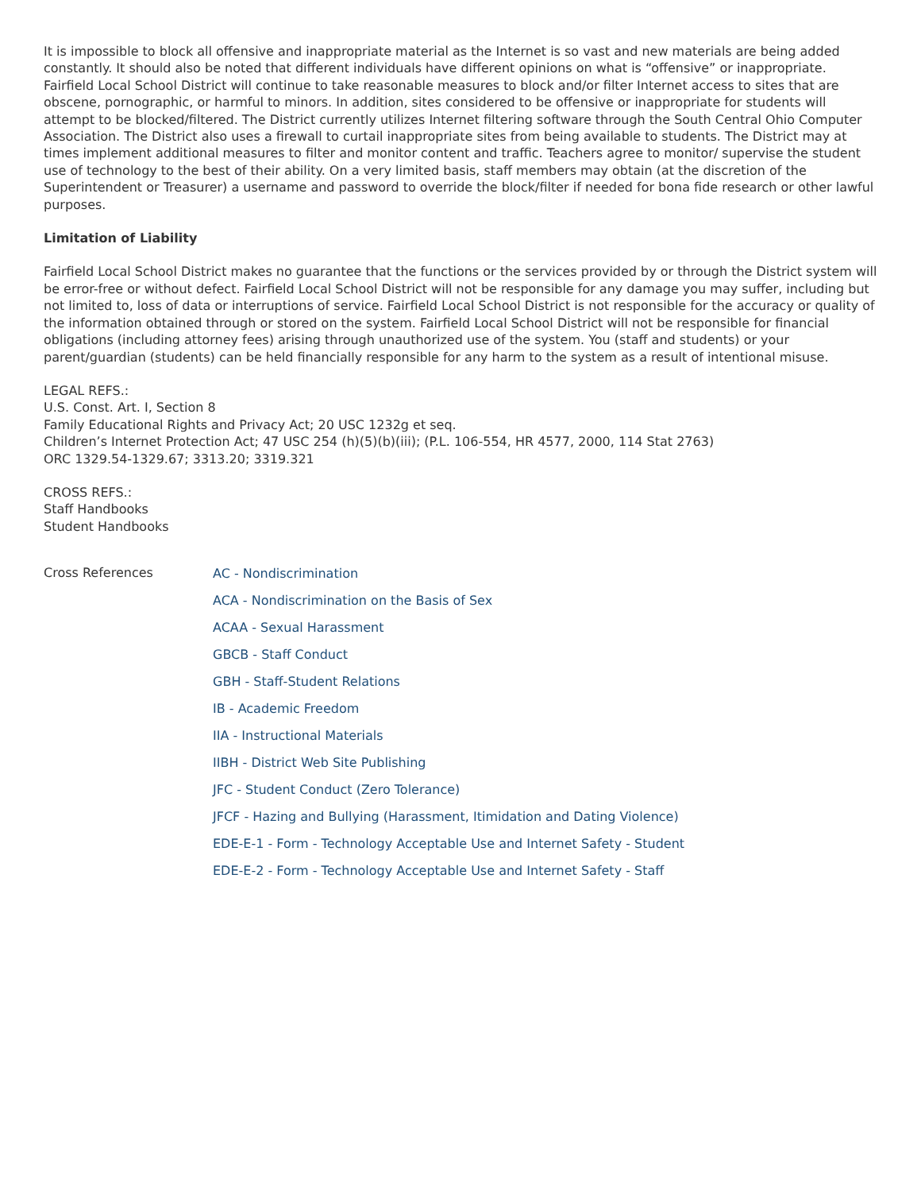It is impossible to block all offensive and inappropriate material as the Internet is so vast and new materials are being added constantly. It should also be noted that different individuals have different opinions on what is “offensive” or inappropriate. Fairfield Local School District will continue to take reasonable measures to block and/or filter Internet access to sites that are obscene, pornographic, or harmful to minors. In addition, sites considered to be offensive or inappropriate for students will attempt to be blocked/filtered. The District currently utilizes Internet filtering software through the South Central Ohio Computer Association. The District also uses a firewall to curtail inappropriate sites from being available to students. The District may at times implement additional measures to filter and monitor content and traffic. Teachers agree to monitor/ supervise the student use of technology to the best of their ability. On a very limited basis, staff members may obtain (at the discretion of the Superintendent or Treasurer) a username and password to override the block/filter if needed for bona fide research or other lawful purposes.
Limitation of Liability
Fairfield Local School District makes no guarantee that the functions or the services provided by or through the District system will be error-free or without defect. Fairfield Local School District will not be responsible for any damage you may suffer, including but not limited to, loss of data or interruptions of service. Fairfield Local School District is not responsible for the accuracy or quality of the information obtained through or stored on the system. Fairfield Local School District will not be responsible for financial obligations (including attorney fees) arising through unauthorized use of the system. You (staff and students) or your parent/guardian (students) can be held financially responsible for any harm to the system as a result of intentional misuse.
LEGAL REFS.:
U.S. Const. Art. I, Section 8
Family Educational Rights and Privacy Act; 20 USC 1232g et seq.
Children’s Internet Protection Act; 47 USC 254 (h)(5)(b)(iii); (P.L. 106-554, HR 4577, 2000, 114 Stat 2763)
ORC 1329.54-1329.67; 3313.20; 3319.321
CROSS REFS.:
Staff Handbooks
Student Handbooks
Cross References
AC - Nondiscrimination
ACA - Nondiscrimination on the Basis of Sex
ACAA - Sexual Harassment
GBCB - Staff Conduct
GBH - Staff-Student Relations
IB - Academic Freedom
IIA - Instructional Materials
IIBH - District Web Site Publishing
JFC - Student Conduct (Zero Tolerance)
JFCF - Hazing and Bullying (Harassment, Itimidation and Dating Violence)
EDE-E-1 - Form - Technology Acceptable Use and Internet Safety - Student
EDE-E-2 - Form - Technology Acceptable Use and Internet Safety - Staff